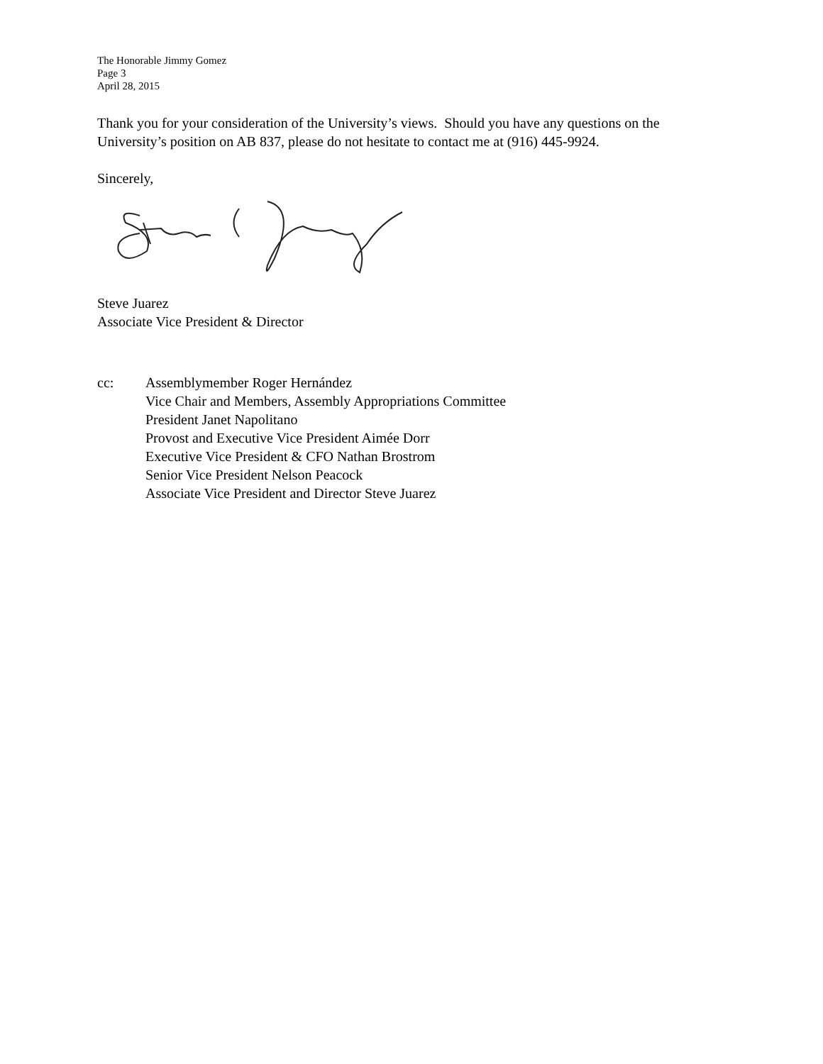The Honorable Jimmy Gomez
Page 3
April 28, 2015
Thank you for your consideration of the University’s views. Should you have any questions on the University’s position on AB 837, please do not hesitate to contact me at (916) 445-9924.
Sincerely,
Steve Juarez
Associate Vice President & Director
cc: Assemblymember Roger Hernández
Vice Chair and Members, Assembly Appropriations Committee
President Janet Napolitano
Provost and Executive Vice President Aimée Dorr
Executive Vice President & CFO Nathan Brostrom
Senior Vice President Nelson Peacock
Associate Vice President and Director Steve Juarez